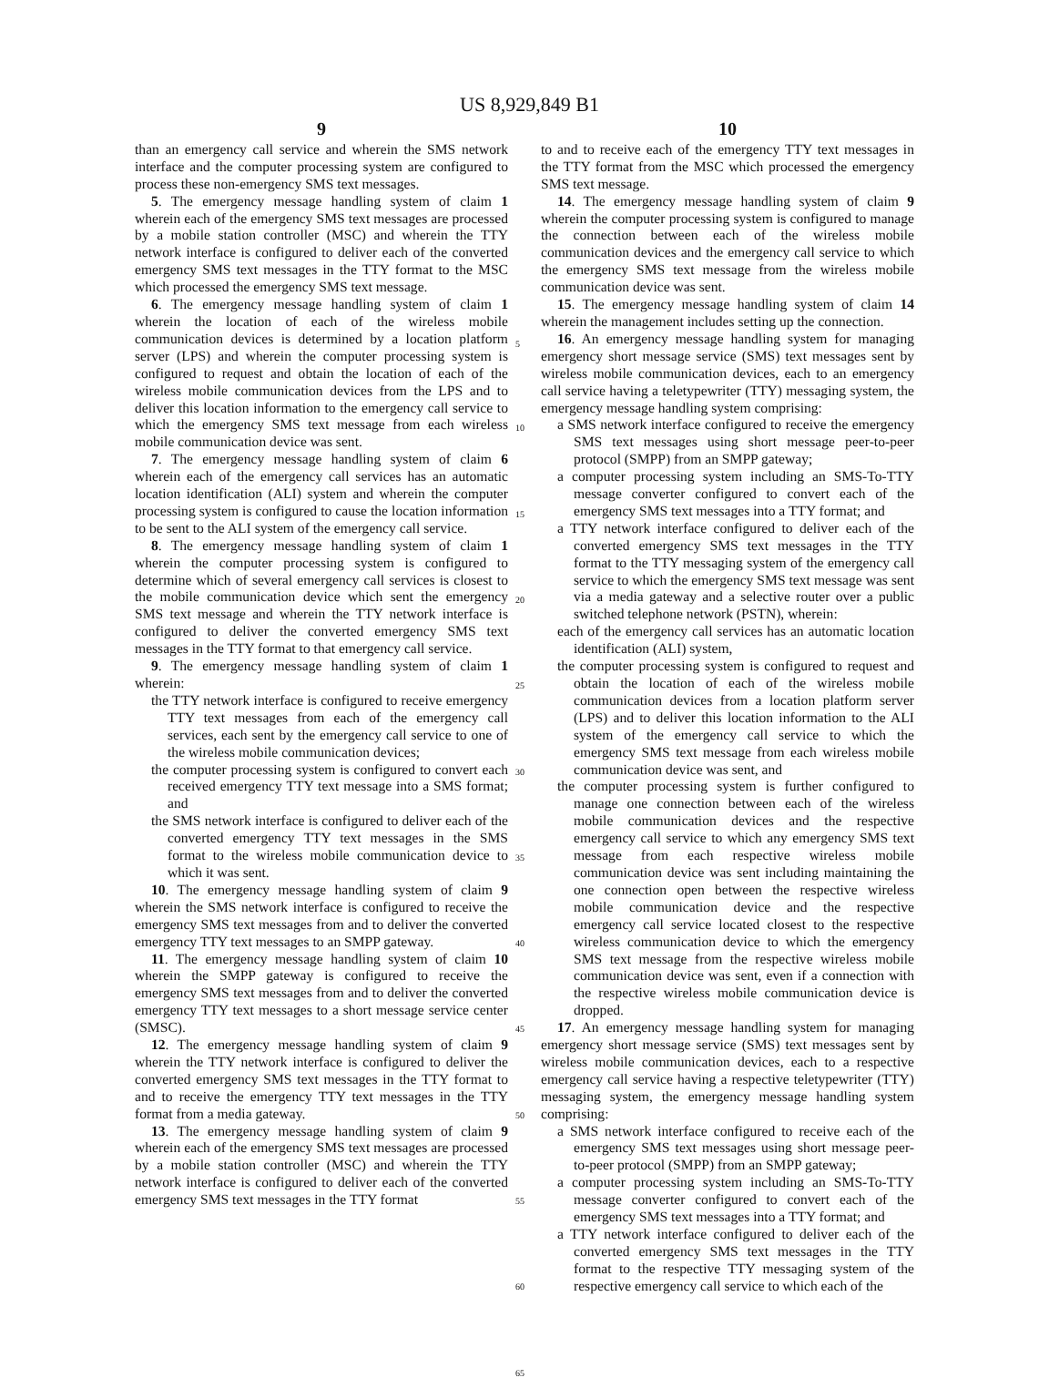US 8,929,849 B1
9
than an emergency call service and wherein the SMS network interface and the computer processing system are configured to process these non-emergency SMS text messages.
5. The emergency message handling system of claim 1 wherein each of the emergency SMS text messages are processed by a mobile station controller (MSC) and wherein the TTY network interface is configured to deliver each of the converted emergency SMS text messages in the TTY format to the MSC which processed the emergency SMS text message.
6. The emergency message handling system of claim 1 wherein the location of each of the wireless mobile communication devices is determined by a location platform server (LPS) and wherein the computer processing system is configured to request and obtain the location of each of the wireless mobile communication devices from the LPS and to deliver this location information to the emergency call service to which the emergency SMS text message from each wireless mobile communication device was sent.
7. The emergency message handling system of claim 6 wherein each of the emergency call services has an automatic location identification (ALI) system and wherein the computer processing system is configured to cause the location information to be sent to the ALI system of the emergency call service.
8. The emergency message handling system of claim 1 wherein the computer processing system is configured to determine which of several emergency call services is closest to the mobile communication device which sent the emergency SMS text message and wherein the TTY network interface is configured to deliver the converted emergency SMS text messages in the TTY format to that emergency call service.
9. The emergency message handling system of claim 1 wherein:
the TTY network interface is configured to receive emergency TTY text messages from each of the emergency call services, each sent by the emergency call service to one of the wireless mobile communication devices;
the computer processing system is configured to convert each received emergency TTY text message into a SMS format; and
the SMS network interface is configured to deliver each of the converted emergency TTY text messages in the SMS format to the wireless mobile communication device to which it was sent.
10. The emergency message handling system of claim 9 wherein the SMS network interface is configured to receive the emergency SMS text messages from and to deliver the converted emergency TTY text messages to an SMPP gateway.
11. The emergency message handling system of claim 10 wherein the SMPP gateway is configured to receive the emergency SMS text messages from and to deliver the converted emergency TTY text messages to a short message service center (SMSC).
12. The emergency message handling system of claim 9 wherein the TTY network interface is configured to deliver the converted emergency SMS text messages in the TTY format to and to receive the emergency TTY text messages in the TTY format from a media gateway.
13. The emergency message handling system of claim 9 wherein each of the emergency SMS text messages are processed by a mobile station controller (MSC) and wherein the TTY network interface is configured to deliver each of the converted emergency SMS text messages in the TTY format
5
10
15
20
25
30
35
40
45
50
55
60
65
10
to and to receive each of the emergency TTY text messages in the TTY format from the MSC which processed the emergency SMS text message.
14. The emergency message handling system of claim 9 wherein the computer processing system is configured to manage the connection between each of the wireless mobile communication devices and the emergency call service to which the emergency SMS text message from the wireless mobile communication device was sent.
15. The emergency message handling system of claim 14 wherein the management includes setting up the connection.
16. An emergency message handling system for managing emergency short message service (SMS) text messages sent by wireless mobile communication devices, each to an emergency call service having a teletypewriter (TTY) messaging system, the emergency message handling system comprising:
a SMS network interface configured to receive the emergency SMS text messages using short message peer-to-peer protocol (SMPP) from an SMPP gateway;
a computer processing system including an SMS-To-TTY message converter configured to convert each of the emergency SMS text messages into a TTY format; and
a TTY network interface configured to deliver each of the converted emergency SMS text messages in the TTY format to the TTY messaging system of the emergency call service to which the emergency SMS text message was sent via a media gateway and a selective router over a public switched telephone network (PSTN), wherein:
each of the emergency call services has an automatic location identification (ALI) system,
the computer processing system is configured to request and obtain the location of each of the wireless mobile communication devices from a location platform server (LPS) and to deliver this location information to the ALI system of the emergency call service to which the emergency SMS text message from each wireless mobile communication device was sent, and
the computer processing system is further configured to manage one connection between each of the wireless mobile communication devices and the respective emergency call service to which any emergency SMS text message from each respective wireless mobile communication device was sent including maintaining the one connection open between the respective wireless mobile communication device and the respective emergency call service located closest to the respective wireless communication device to which the emergency SMS text message from the respective wireless mobile communication device was sent, even if a connection with the respective wireless mobile communication device is dropped.
17. An emergency message handling system for managing emergency short message service (SMS) text messages sent by wireless mobile communication devices, each to a respective emergency call service having a respective teletypewriter (TTY) messaging system, the emergency message handling system comprising:
a SMS network interface configured to receive each of the emergency SMS text messages using short message peer-to-peer protocol (SMPP) from an SMPP gateway;
a computer processing system including an SMS-To-TTY message converter configured to convert each of the emergency SMS text messages into a TTY format; and
a TTY network interface configured to deliver each of the converted emergency SMS text messages in the TTY format to the respective TTY messaging system of the respective emergency call service to which each of the